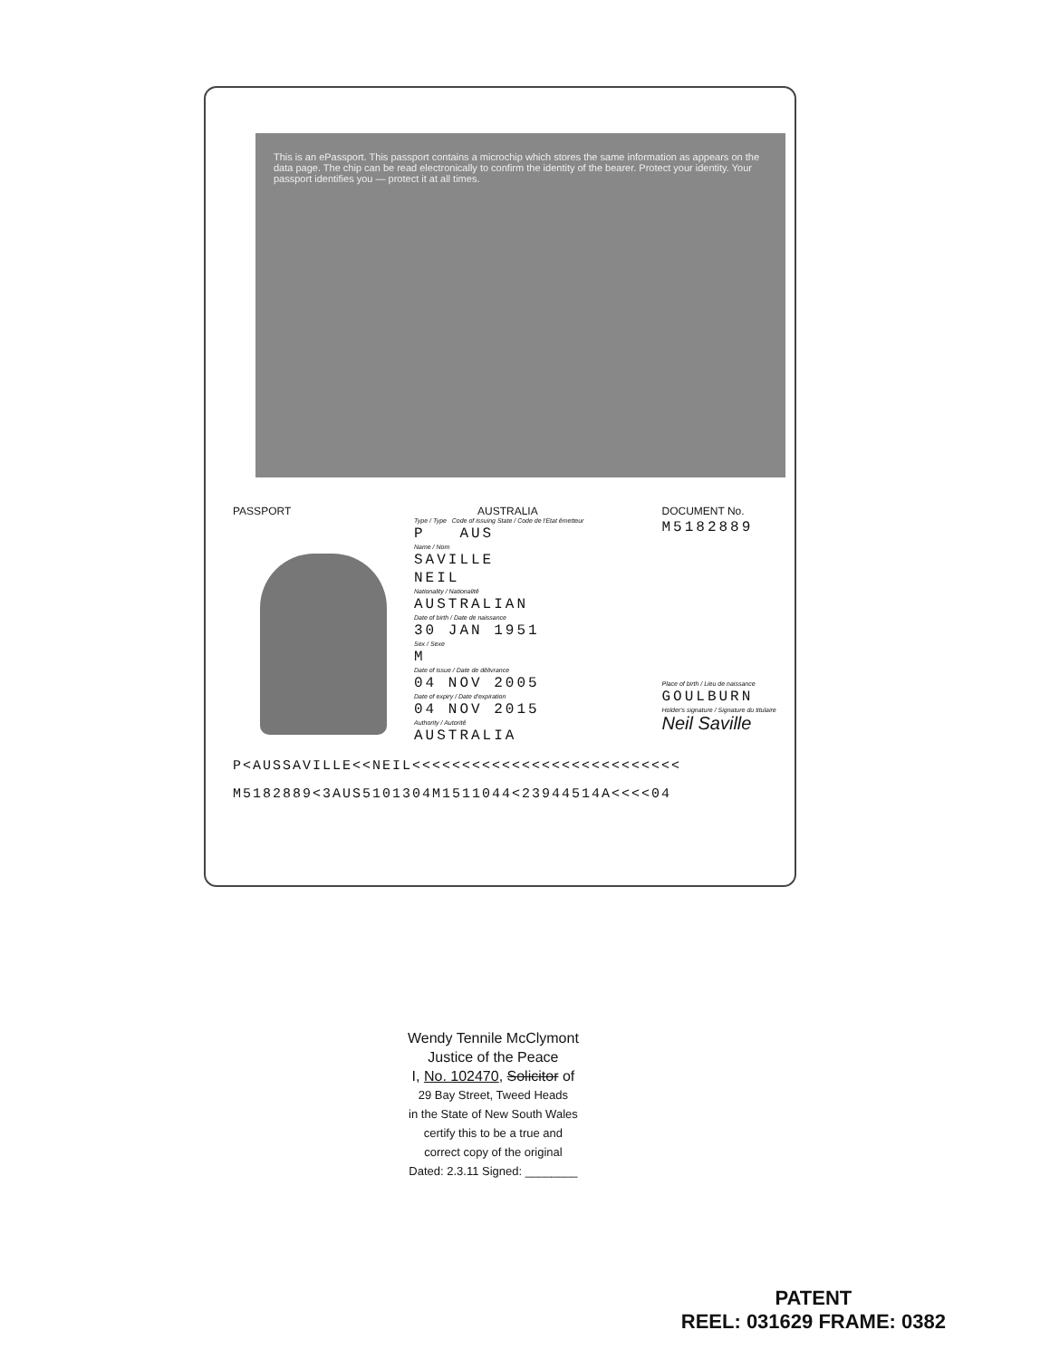This is an ePassport. This passport contains a microchip which stores the same information as appears on the data page. The chip can be read electronically to confirm the identity of the bearer. Protect your identity. Your passport identifies you — protect it at all times.
PASSPORT AUSTRALIA
Type / Type Code of issuing State / Code de l'Etat émetteur
P AUS
Name / Nom
SAVILLE
NEIL
Nationality / Nationalité
AUSTRALIAN
Date of birth / Date de naissance
30 JAN 1951
Sex / Sexe
M
Date of issue / Date de délivrance
04 NOV 2005
Date of expiry / Date d'expiration
04 NOV 2015
Authority / Autorité
AUSTRALIA
DOCUMENT No.
M5182889
Place of birth / Lieu de naissance
GOULBURN
Holder's signature / Signature du titulaire
Neil Saville
P<AUSSAVILLE<<NEIL<<<<<<<<<<<<<<<<<<<<<<<<<<<
M5182889<3AUS5101304M1511044<23944514A<<<<04
Wendy Tennile McClymont
Justice of the Peace
I, No. 102470, Solicitor of
29 Bay Street, Tweed Heads
in the State of New South Wales
certify this to be a true and
correct copy of the original
Dated: 2.3.11 Signed: ________
PATENT
REEL: 031629 FRAME: 0382